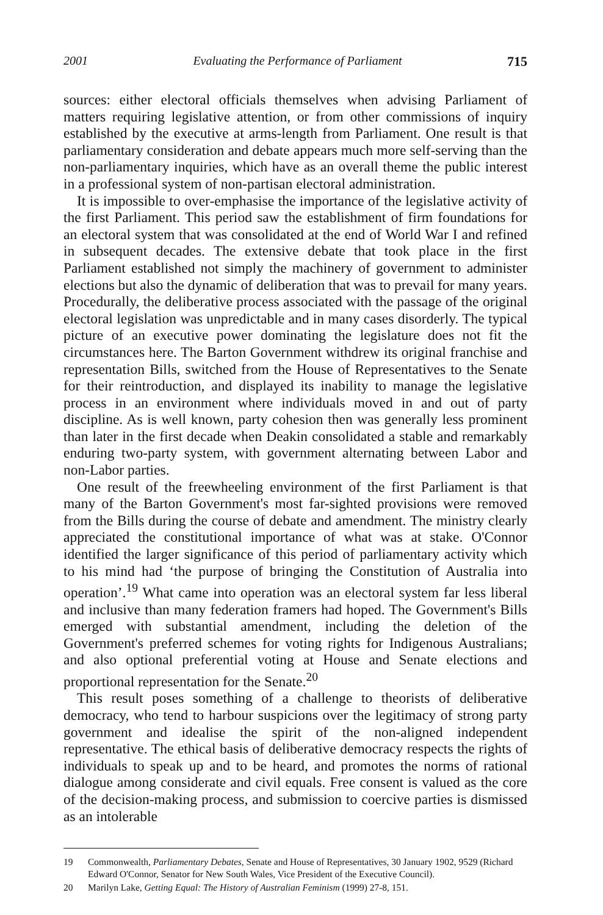2001 Evaluating the Performance of Parliament 715
sources: either electoral officials themselves when advising Parliament of matters requiring legislative attention, or from other commissions of inquiry established by the executive at arms-length from Parliament. One result is that parliamentary consideration and debate appears much more self-serving than the non-parliamentary inquiries, which have as an overall theme the public interest in a professional system of non-partisan electoral administration.
It is impossible to over-emphasise the importance of the legislative activity of the first Parliament. This period saw the establishment of firm foundations for an electoral system that was consolidated at the end of World War I and refined in subsequent decades. The extensive debate that took place in the first Parliament established not simply the machinery of government to administer elections but also the dynamic of deliberation that was to prevail for many years. Procedurally, the deliberative process associated with the passage of the original electoral legislation was unpredictable and in many cases disorderly. The typical picture of an executive power dominating the legislature does not fit the circumstances here. The Barton Government withdrew its original franchise and representation Bills, switched from the House of Representatives to the Senate for their reintroduction, and displayed its inability to manage the legislative process in an environment where individuals moved in and out of party discipline. As is well known, party cohesion then was generally less prominent than later in the first decade when Deakin consolidated a stable and remarkably enduring two-party system, with government alternating between Labor and non-Labor parties.
One result of the freewheeling environment of the first Parliament is that many of the Barton Government's most far-sighted provisions were removed from the Bills during the course of debate and amendment. The ministry clearly appreciated the constitutional importance of what was at stake. O'Connor identified the larger significance of this period of parliamentary activity which to his mind had ‘the purpose of bringing the Constitution of Australia into operation’.<sup>19</sup> What came into operation was an electoral system far less liberal and inclusive than many federation framers had hoped. The Government's Bills emerged with substantial amendment, including the deletion of the Government's preferred schemes for voting rights for Indigenous Australians; and also optional preferential voting at House and Senate elections and proportional representation for the Senate.<sup>20</sup>
This result poses something of a challenge to theorists of deliberative democracy, who tend to harbour suspicions over the legitimacy of strong party government and idealise the spirit of the non-aligned independent representative. The ethical basis of deliberative democracy respects the rights of individuals to speak up and to be heard, and promotes the norms of rational dialogue among considerate and civil equals. Free consent is valued as the core of the decision-making process, and submission to coercive parties is dismissed as an intolerable
19 Commonwealth, Parliamentary Debates, Senate and House of Representatives, 30 January 1902, 9529 (Richard Edward O'Connor, Senator for New South Wales, Vice President of the Executive Council).
20 Marilyn Lake, Getting Equal: The History of Australian Feminism (1999) 27-8, 151.